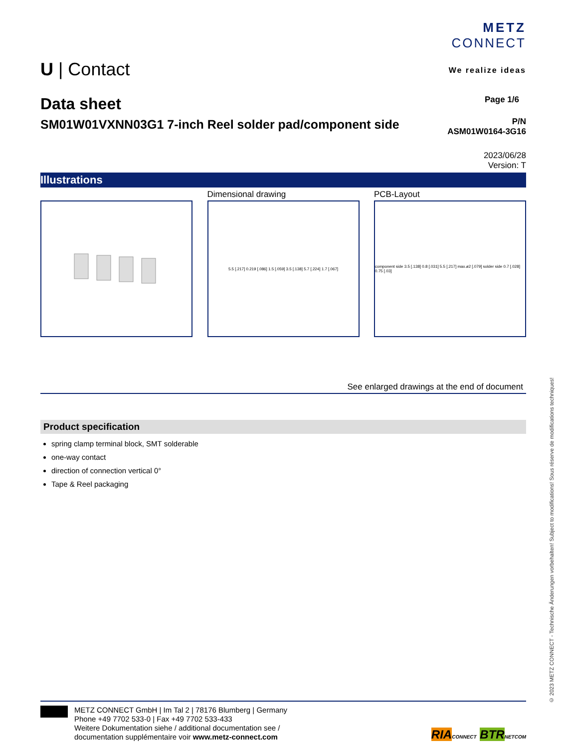METZ
CONNECT
We realize ideas
U | Contact
Data sheet
SM01W01VXNN03G1 7-inch Reel solder pad/component side
Page 1/6
P/N
ASM01W0164-3G16
2023/06/28
Version: T
Illustrations
Dimensional drawing PCB-Layout
5.5 [.217] 0.219 [.086] 1.5 [.059] 3.5 [.138] 5.7 [.224] 1.7 [.067]
component side 3.5 [.138] 0.8 [.031] 5.5 [.217] max.ø2 [.079] solder side 0.7 [.028] 0.75 [.03]
See enlarged drawings at the end of document
Product specification
spring clamp terminal block, SMT solderable
one-way contact
direction of connection vertical 0°
Tape & Reel packaging
METZ CONNECT GmbH | Im Tal 2 | 78176 Blumberg | Germany
Phone +49 7702 533-0 | Fax +49 7702 533-433
Weitere Dokumentation siehe / additional documentation see /
documentation supplémentaire voir www.metz-connect.com
RIA CONNECT BTR NETCOM
© 2023 METZ CONNECT - Technische Änderungen vorbehalten! Subject to modifications! Sous réserve de modifications techniques!